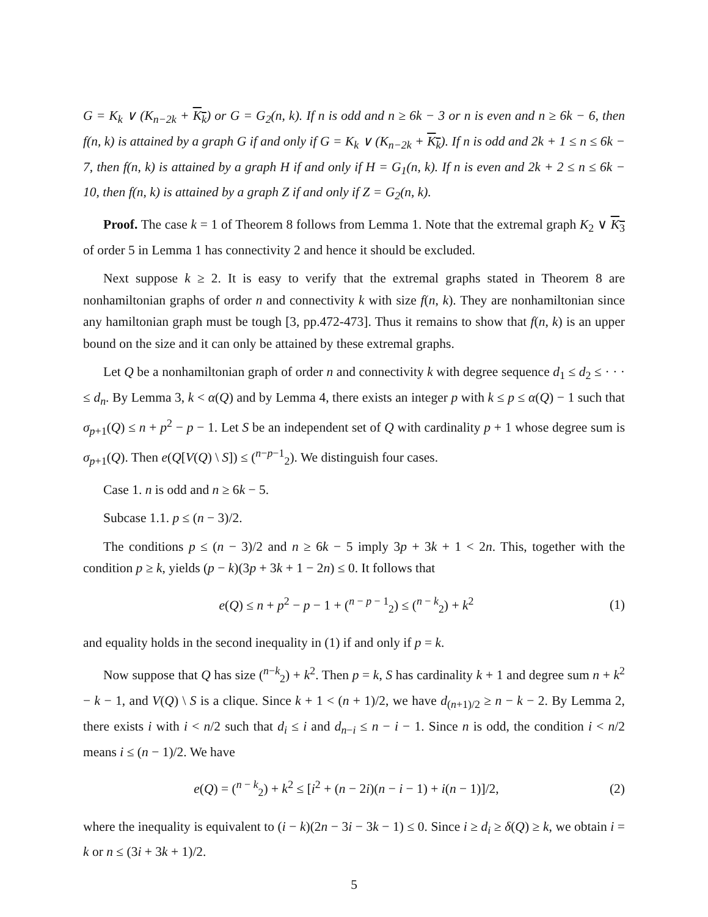G = K<sub>k</sub> ∨ (K<sub>n−2k</sub> + K<sub>k</sub>) or G = G<sub>2</sub>(n, k). If n is odd and n ≥ 6k − 3 or n is even and n ≥ 6k − 6, then f(n, k) is attained by a graph G if and only if G = K<sub>k</sub> ∨ (K<sub>n−2k</sub> + K<sub>k</sub>). If n is odd and 2k + 1 ≤ n ≤ 6k − 7, then f(n, k) is attained by a graph H if and only if H = G<sub>1</sub>(n, k). If n is even and 2k + 2 ≤ n ≤ 6k − 10, then f(n, k) is attained by a graph Z if and only if Z = G<sub>2</sub>(n, k).
Proof. The case k = 1 of Theorem 8 follows from Lemma 1. Note that the extremal graph K<sub>2</sub> ∨ K<sub>3</sub> of order 5 in Lemma 1 has connectivity 2 and hence it should be excluded.
Next suppose k ≥ 2. It is easy to verify that the extremal graphs stated in Theorem 8 are nonhamiltonian graphs of order n and connectivity k with size f(n, k). They are nonhamiltonian since any hamiltonian graph must be tough [3, pp.472-473]. Thus it remains to show that f(n, k) is an upper bound on the size and it can only be attained by these extremal graphs.
Let Q be a nonhamiltonian graph of order n and connectivity k with degree sequence d<sub>1</sub> ≤ d<sub>2</sub> ≤ · · · ≤ d<sub>n</sub>. By Lemma 3, k < α(Q) and by Lemma 4, there exists an integer p with k ≤ p ≤ α(Q) − 1 such that σ<sub>p+1</sub>(Q) ≤ n + p<sup>2</sup> − p − 1. Let S be an independent set of Q with cardinality p + 1 whose degree sum is σ<sub>p+1</sub>(Q). Then e(Q[V(Q) \ S]) ≤ (<sup>n−p−1</sup><sub>2</sub>). We distinguish four cases.
Case 1. n is odd and n ≥ 6k − 5.
Subcase 1.1. p ≤ (n − 3)/2.
The conditions p ≤ (n − 3)/2 and n ≥ 6k − 5 imply 3p + 3k + 1 < 2n. This, together with the condition p ≥ k, yields (p − k)(3p + 3k + 1 − 2n) ≤ 0. It follows that
e(Q) ≤ n + p<sup>2</sup> − p − 1 + (<sup>n − p − 1</sup><sub>2</sub>) ≤ (<sup>n − k</sup><sub>2</sub>) + k<sup>2</sup> (1)
and equality holds in the second inequality in (1) if and only if p = k.
Now suppose that Q has size (<sup>n−k</sup><sub>2</sub>) + k<sup>2</sup>. Then p = k, S has cardinality k + 1 and degree sum n + k<sup>2</sup> − k − 1, and V(Q) \ S is a clique. Since k + 1 < (n + 1)/2, we have d<sub>(n+1)/2</sub> ≥ n − k − 2. By Lemma 2, there exists i with i < n/2 such that d<sub>i</sub> ≤ i and d<sub>n−i</sub> ≤ n − i − 1. Since n is odd, the condition i < n/2 means i ≤ (n − 1)/2. We have
e(Q) = (<sup>n − k</sup><sub>2</sub>) + k<sup>2</sup> ≤ [i<sup>2</sup> + (n − 2i)(n − i − 1) + i(n − 1)]/2, (2)
where the inequality is equivalent to (i − k)(2n − 3i − 3k − 1) ≤ 0. Since i ≥ d<sub>i</sub> ≥ δ(Q) ≥ k, we obtain i = k or n ≤ (3i + 3k + 1)/2.
5